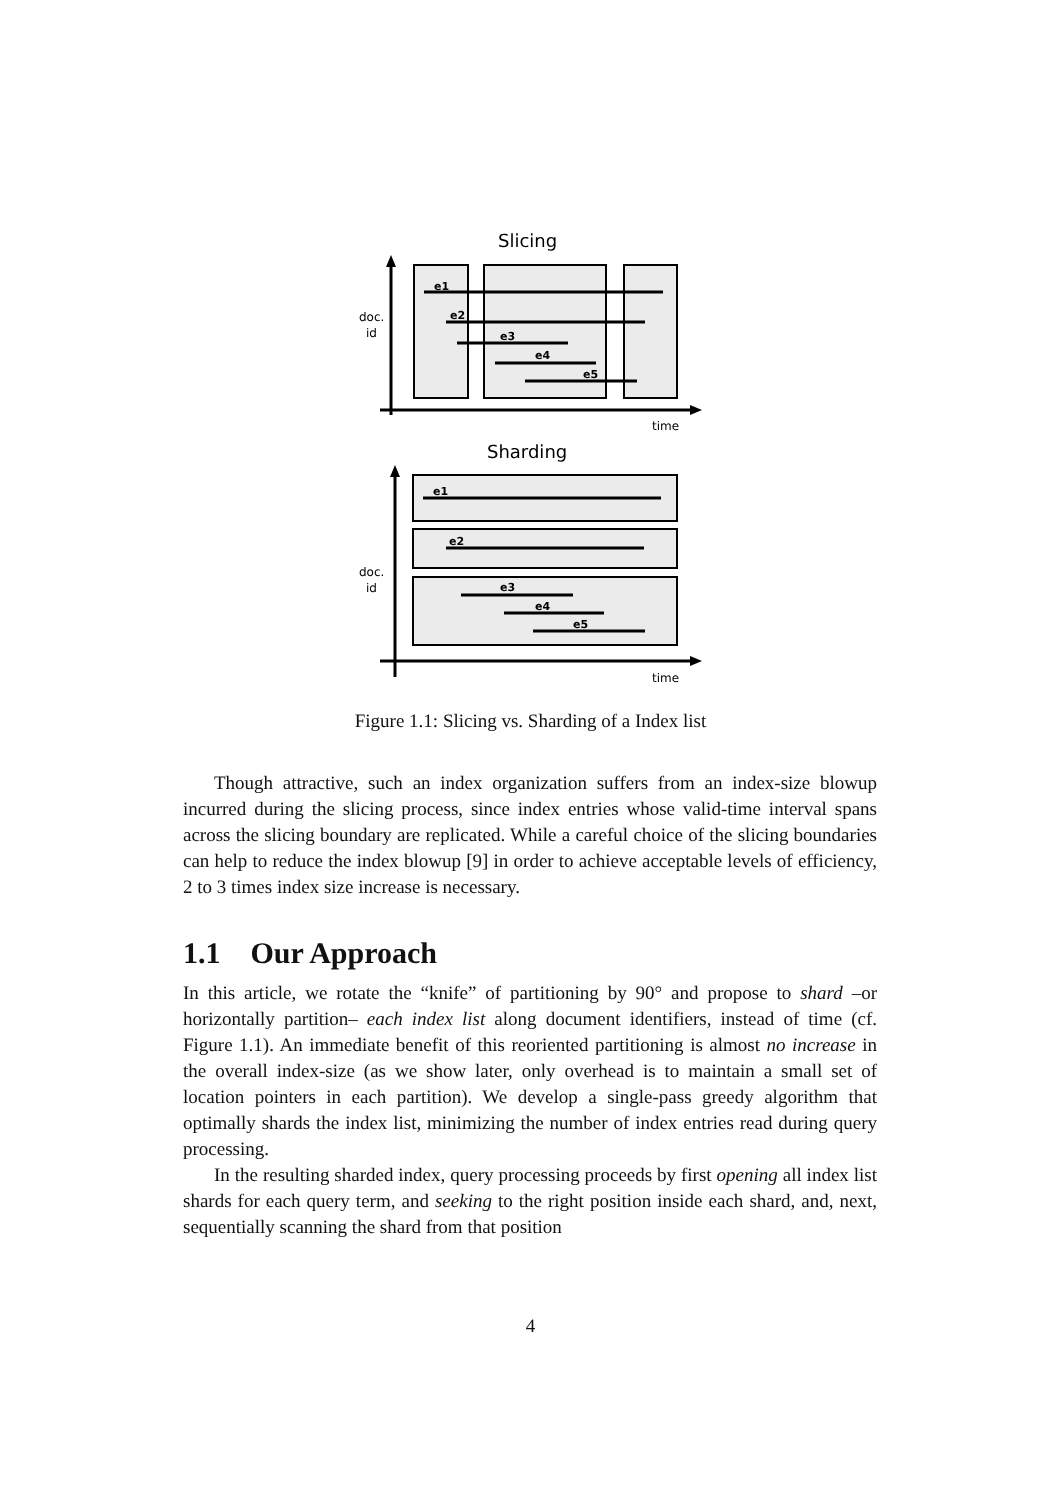Slicing
doc.
id
time
e1
e2
e3
e4
e5
Sharding
doc.
id
time
e1
e2
e3
e4
e5
Figure 1.1: Slicing vs. Sharding of a Index list
Though attractive, such an index organization suffers from an index-size blowup incurred during the slicing process, since index entries whose valid-time interval spans across the slicing boundary are replicated. While a careful choice of the slicing boundaries can help to reduce the index blowup [9] in order to achieve acceptable levels of efficiency, 2 to 3 times index size increase is necessary.
1.1 Our Approach
In this article, we rotate the “knife” of partitioning by 90° and propose to shard –or horizontally partition– each index list along document identifiers, instead of time (cf. Figure 1.1). An immediate benefit of this reoriented partitioning is almost no increase in the overall index-size (as we show later, only overhead is to maintain a small set of location pointers in each partition). We develop a single-pass greedy algorithm that optimally shards the index list, minimizing the number of index entries read during query processing.
In the resulting sharded index, query processing proceeds by first opening all index list shards for each query term, and seeking to the right position inside each shard, and, next, sequentially scanning the shard from that position
4